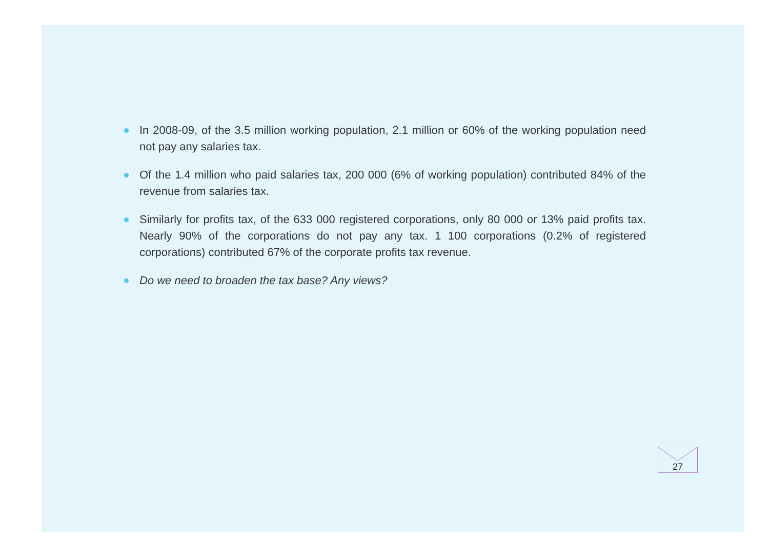In 2008-09, of the 3.5 million working population, 2.1 million or 60% of the working population need not pay any salaries tax.
Of the 1.4 million who paid salaries tax, 200 000 (6% of working population) contributed 84% of the revenue from salaries tax.
Similarly for profits tax, of the 633 000 registered corporations, only 80 000 or 13% paid profits tax. Nearly 90% of the corporations do not pay any tax. 1 100 corporations (0.2% of registered corporations) contributed 67% of the corporate profits tax revenue.
Do we need to broaden the tax base? Any views?
27